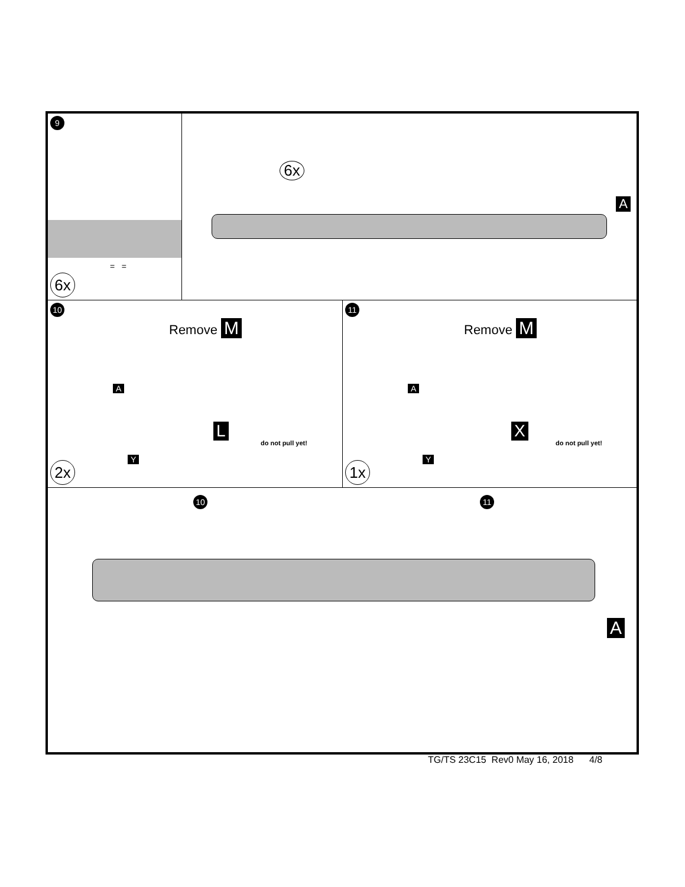9
= =
6x
6x
A
10
Remove M
A
L
do not pull yet!
Y
2x
11
Remove M
A
X
do not pull yet!
Y
1x
10 11
A
TG/TS 23C15 Rev0 May 16, 2018 4/8